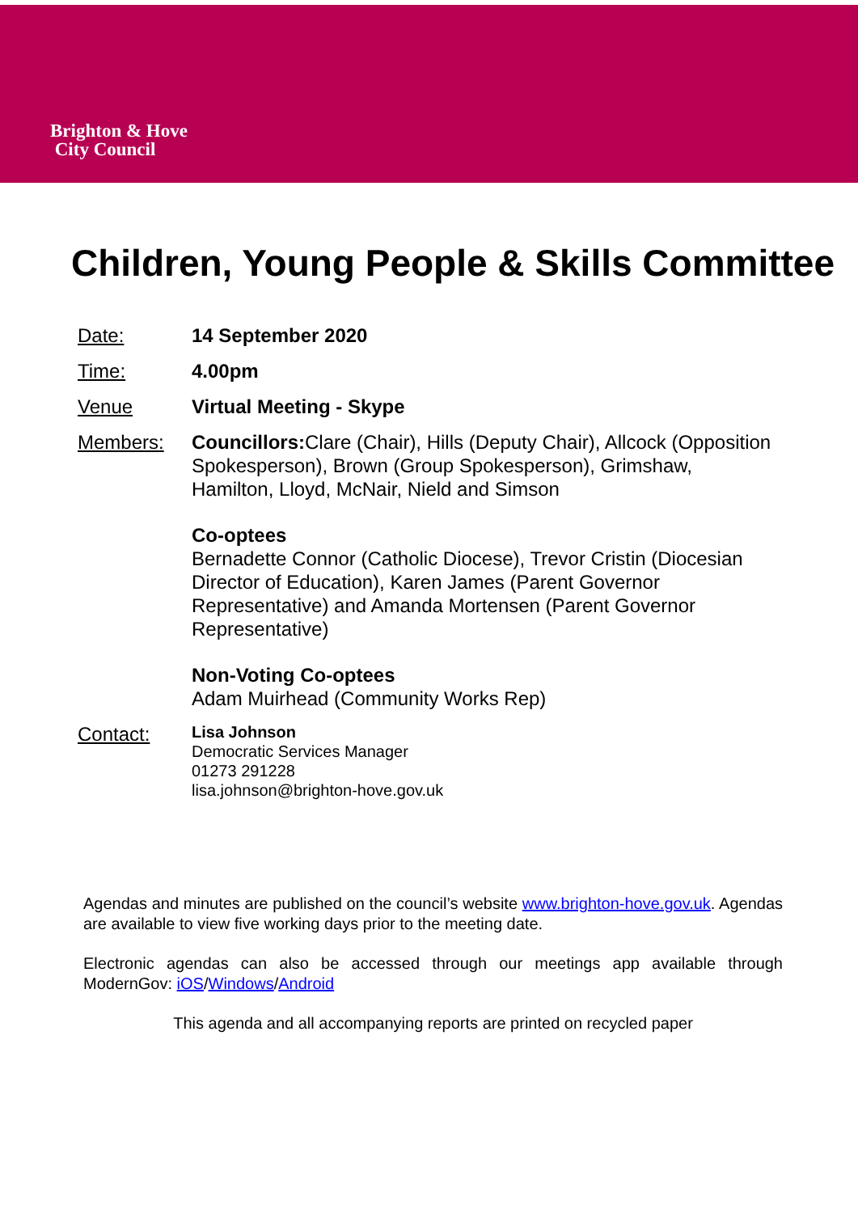Brighton & Hove
City Council
Children, Young People & Skills Committee
Date: 14 September 2020
Time: 4.00pm
Venue Virtual Meeting - Skype
Members: Councillors: Clare (Chair), Hills (Deputy Chair), Allcock (Opposition Spokesperson), Brown (Group Spokesperson), Grimshaw, Hamilton, Lloyd, McNair, Nield and Simson
Co-optees
Bernadette Connor (Catholic Diocese), Trevor Cristin (Diocesian Director of Education), Karen James (Parent Governor Representative) and Amanda Mortensen (Parent Governor Representative)
Non-Voting Co-optees
Adam Muirhead (Community Works Rep)
Contact:
Lisa Johnson
Democratic Services Manager
01273 291228
lisa.johnson@brighton-hove.gov.uk
Agendas and minutes are published on the council’s website www.brighton-hove.gov.uk. Agendas are available to view five working days prior to the meeting date.
Electronic agendas can also be accessed through our meetings app available through ModernGov: iOS/Windows/Android
This agenda and all accompanying reports are printed on recycled paper